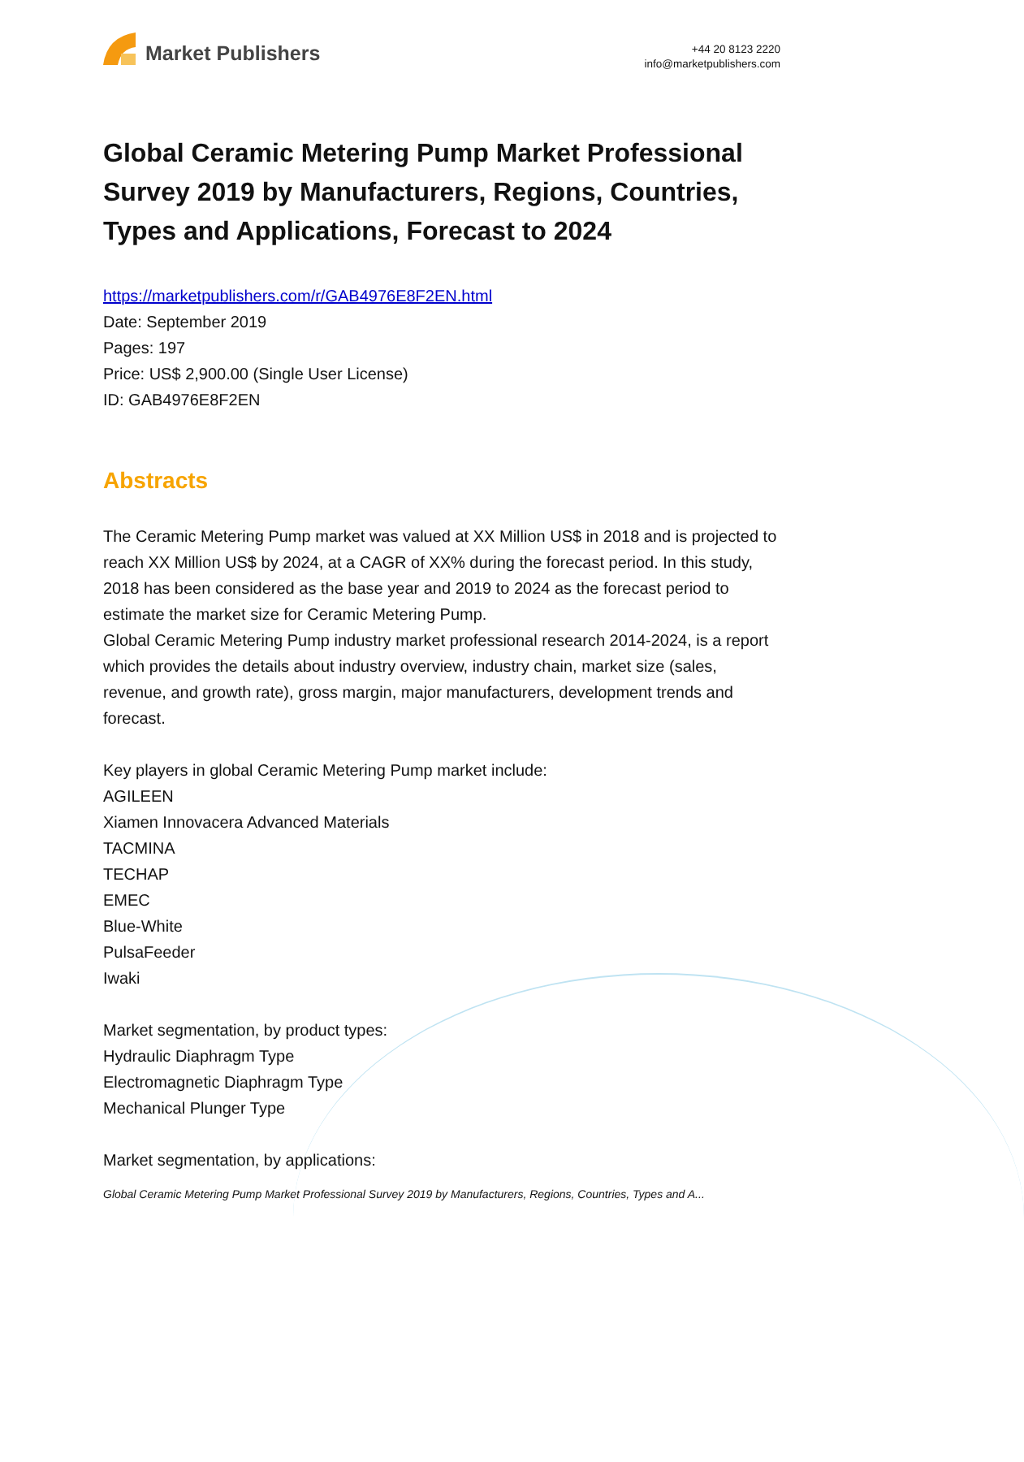Market Publishers
+44 20 8123 2220
info@marketpublishers.com
Global Ceramic Metering Pump Market Professional Survey 2019 by Manufacturers, Regions, Countries, Types and Applications, Forecast to 2024
https://marketpublishers.com/r/GAB4976E8F2EN.html
Date: September 2019
Pages: 197
Price: US$ 2,900.00 (Single User License)
ID: GAB4976E8F2EN
Abstracts
The Ceramic Metering Pump market was valued at XX Million US$ in 2018 and is projected to reach XX Million US$ by 2024, at a CAGR of XX% during the forecast period. In this study, 2018 has been considered as the base year and 2019 to 2024 as the forecast period to estimate the market size for Ceramic Metering Pump.
Global Ceramic Metering Pump industry market professional research 2014-2024, is a report which provides the details about industry overview, industry chain, market size (sales, revenue, and growth rate), gross margin, major manufacturers, development trends and forecast.
Key players in global Ceramic Metering Pump market include:
AGILEEN
Xiamen Innovacera Advanced Materials
TACMINA
TECHAP
EMEC
Blue-White
PulsaFeeder
Iwaki
Market segmentation, by product types:
Hydraulic Diaphragm Type
Electromagnetic Diaphragm Type
Mechanical Plunger Type
Market segmentation, by applications:
Global Ceramic Metering Pump Market Professional Survey 2019 by Manufacturers, Regions, Countries, Types and A...